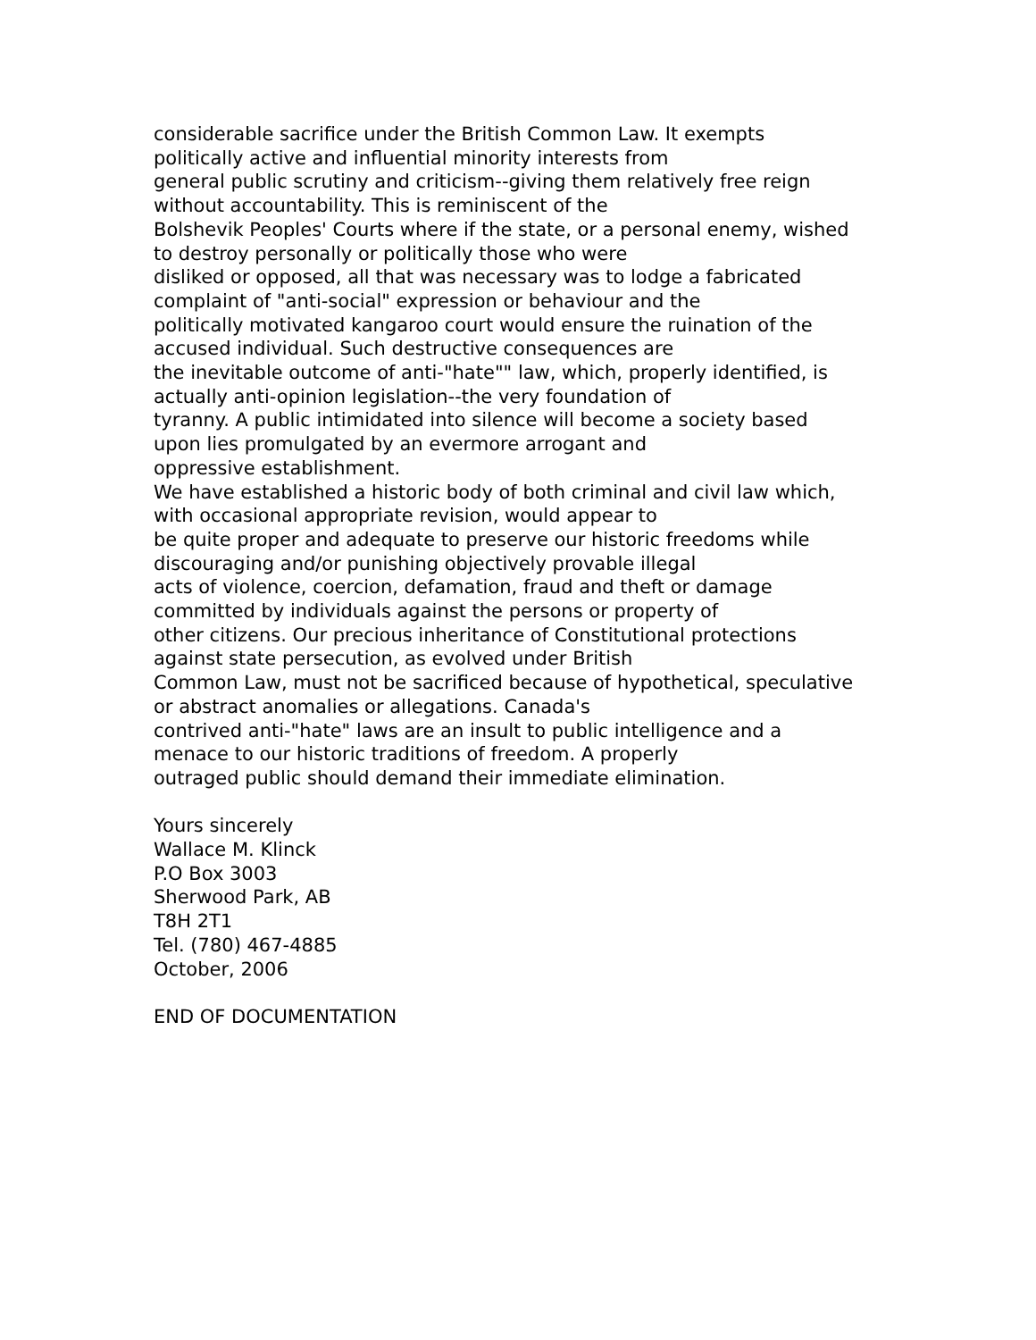considerable sacrifice under the British Common Law. It exempts
politically active and influential minority interests from
general public scrutiny and criticism--giving them relatively free reign
without accountability. This is reminiscent of the
Bolshevik Peoples' Courts where if the state, or a personal enemy, wished
to destroy personally or politically those who were
disliked or opposed, all that was necessary was to lodge a fabricated
complaint of "anti-social" expression or behaviour and the
politically motivated kangaroo court would ensure the ruination of the
accused individual. Such destructive consequences are
the inevitable outcome of anti-"hate"" law, which, properly identified, is
actually anti-opinion legislation--the very foundation of
tyranny. A public intimidated into silence will become a society based
upon lies promulgated by an evermore arrogant and
oppressive establishment.
We have established a historic body of both criminal and civil law which,
with occasional appropriate revision, would appear to
be quite proper and adequate to preserve our historic freedoms while
discouraging and/or punishing objectively provable illegal
acts of violence, coercion, defamation, fraud and theft or damage
committed by individuals against the persons or property of
other citizens. Our precious inheritance of Constitutional protections
against state persecution, as evolved under British
Common Law, must not be sacrificed because of hypothetical, speculative
or abstract anomalies or allegations. Canada's
contrived anti-"hate" laws are an insult to public intelligence and a
menace to our historic traditions of freedom. A properly
outraged public should demand their immediate elimination.
Yours sincerely
Wallace M. Klinck
P.O Box 3003
Sherwood Park, AB
T8H 2T1
Tel. (780) 467-4885
October, 2006
END OF DOCUMENTATION